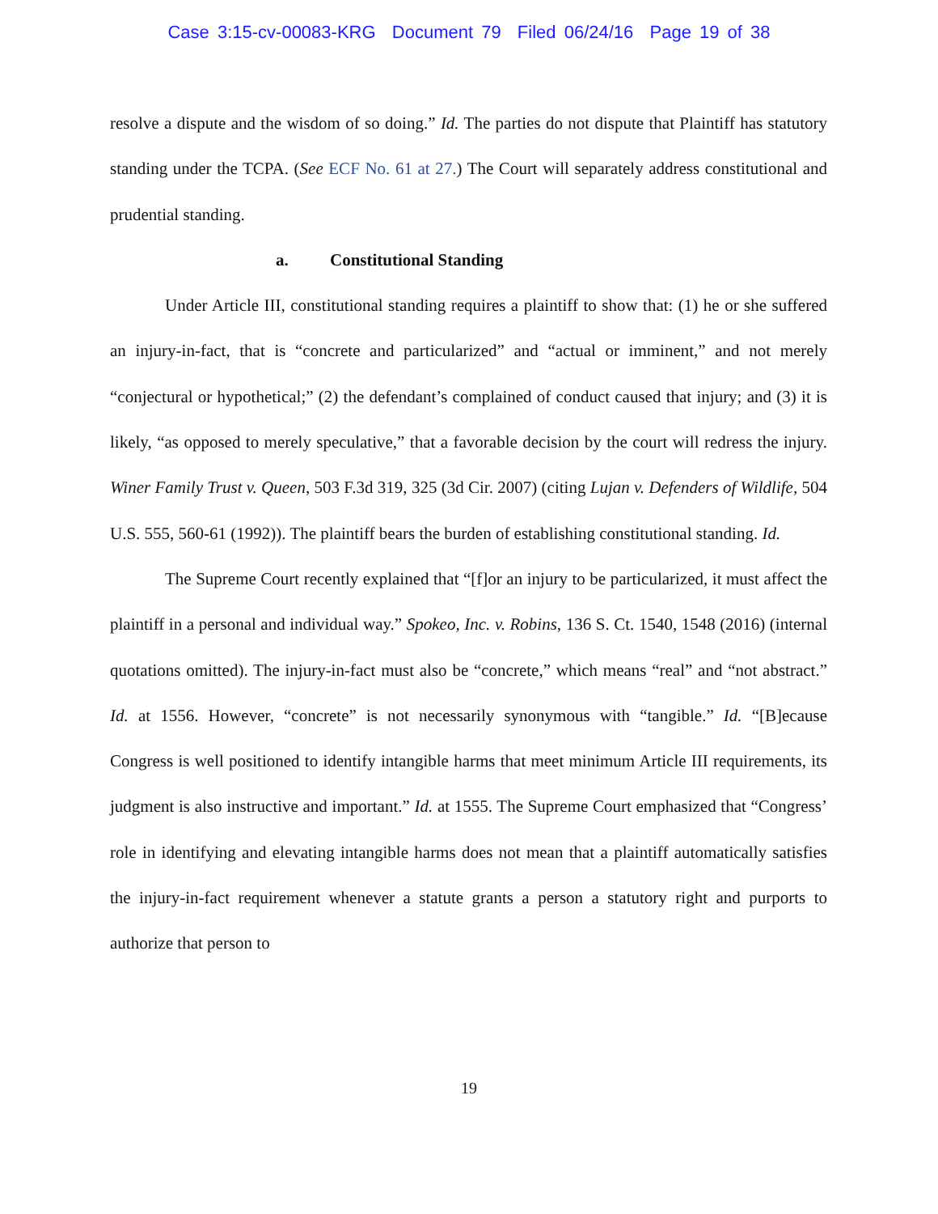Case 3:15-cv-00083-KRG Document 79 Filed 06/24/16 Page 19 of 38
resolve a dispute and the wisdom of so doing.” Id. The parties do not dispute that Plaintiff has statutory standing under the TCPA. (See ECF No. 61 at 27.) The Court will separately address constitutional and prudential standing.
a. Constitutional Standing
Under Article III, constitutional standing requires a plaintiff to show that: (1) he or she suffered an injury-in-fact, that is “concrete and particularized” and “actual or imminent,” and not merely “conjectural or hypothetical;” (2) the defendant’s complained of conduct caused that injury; and (3) it is likely, “as opposed to merely speculative,” that a favorable decision by the court will redress the injury. Winer Family Trust v. Queen, 503 F.3d 319, 325 (3d Cir. 2007) (citing Lujan v. Defenders of Wildlife, 504 U.S. 555, 560-61 (1992)). The plaintiff bears the burden of establishing constitutional standing. Id.
The Supreme Court recently explained that “[f]or an injury to be particularized, it must affect the plaintiff in a personal and individual way.” Spokeo, Inc. v. Robins, 136 S. Ct. 1540, 1548 (2016) (internal quotations omitted). The injury-in-fact must also be “concrete,” which means “real” and “not abstract.” Id. at 1556. However, “concrete” is not necessarily synonymous with “tangible.” Id. “[B]ecause Congress is well positioned to identify intangible harms that meet minimum Article III requirements, its judgment is also instructive and important.” Id. at 1555. The Supreme Court emphasized that “Congress’ role in identifying and elevating intangible harms does not mean that a plaintiff automatically satisfies the injury-in-fact requirement whenever a statute grants a person a statutory right and purports to authorize that person to
19